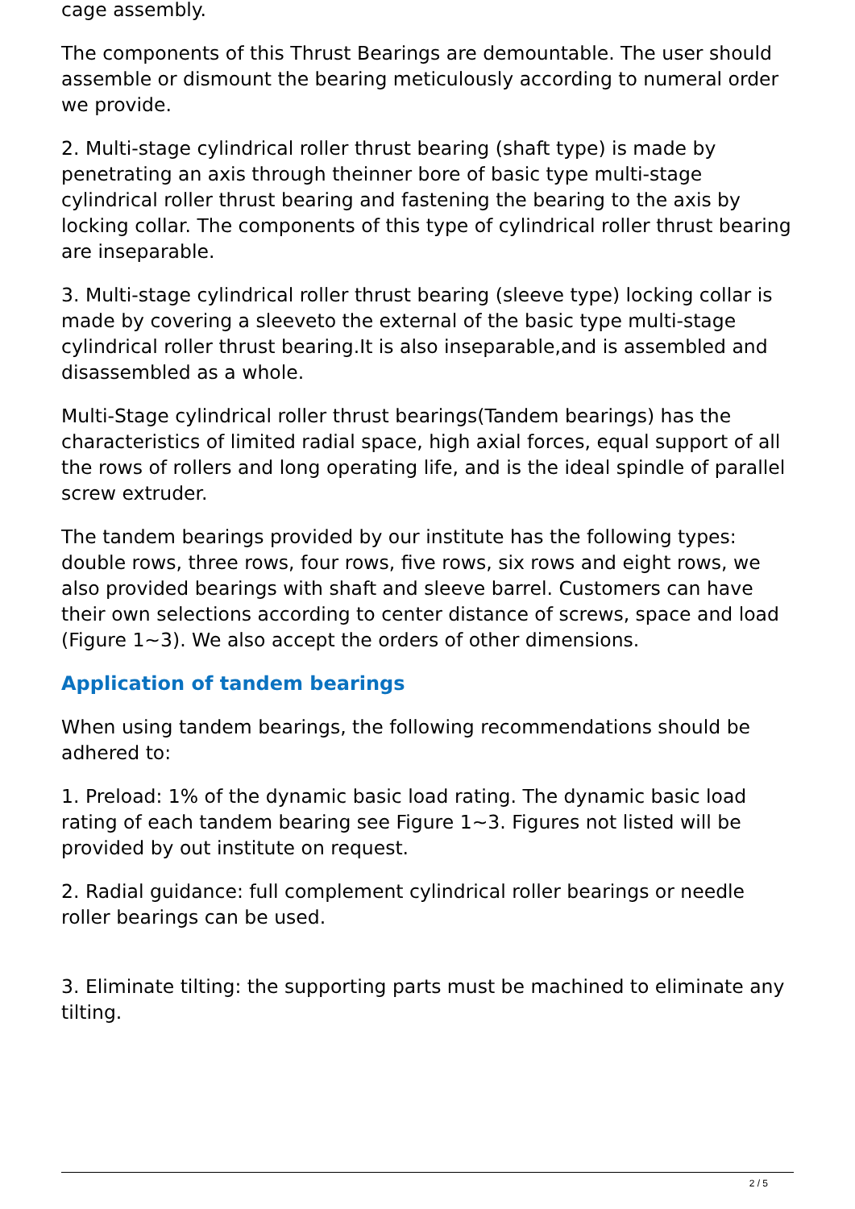cage assembly.
The components of this Thrust Bearings are demountable. The user should assemble or dismount the bearing meticulously according to numeral order we provide.
2. Multi-stage cylindrical roller thrust bearing (shaft type) is made by penetrating an axis through theinner bore of basic type multi-stage cylindrical roller thrust bearing and fastening the bearing to the axis by locking collar. The components of this type of cylindrical roller thrust bearing are inseparable.
3. Multi-stage cylindrical roller thrust bearing (sleeve type) locking collar is made by covering a sleeveto the external of the basic type multi-stage cylindrical roller thrust bearing.It is also inseparable,and is assembled and disassembled as a whole.
Multi-Stage cylindrical roller thrust bearings(Tandem bearings) has the characteristics of limited radial space, high axial forces, equal support of all the rows of rollers and long operating life, and is the ideal spindle of parallel screw extruder.
The tandem bearings provided by our institute has the following types: double rows, three rows, four rows, five rows, six rows and eight rows, we also provided bearings with shaft and sleeve barrel. Customers can have their own selections according to center distance of screws, space and load (Figure 1~3). We also accept the orders of other dimensions.
Application of tandem bearings
When using tandem bearings, the following recommendations should be adhered to:
1. Preload: 1% of the dynamic basic load rating. The dynamic basic load rating of each tandem bearing see Figure 1~3. Figures not listed will be provided by out institute on request.
2. Radial guidance: full complement cylindrical roller bearings or needle roller bearings can be used.
3. Eliminate tilting: the supporting parts must be machined to eliminate any tilting.
2 / 5